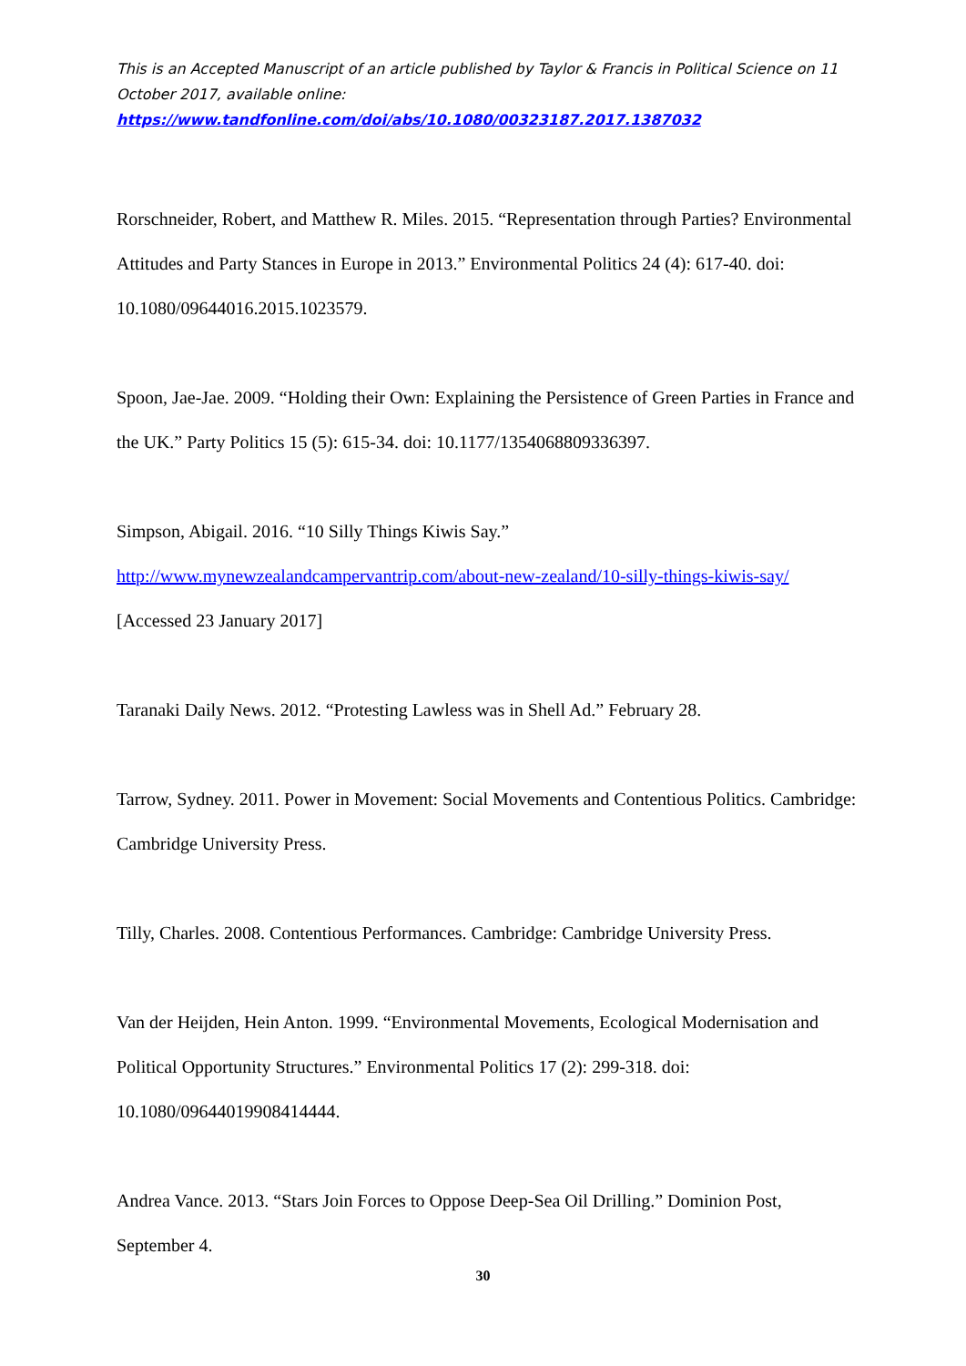This is an Accepted Manuscript of an article published by Taylor & Francis in Political Science on 11 October 2017, available online:
https://www.tandfonline.com/doi/abs/10.1080/00323187.2017.1387032
Rorschneider, Robert, and Matthew R. Miles. 2015. “Representation through Parties? Environmental Attitudes and Party Stances in Europe in 2013.” Environmental Politics 24 (4): 617-40. doi: 10.1080/09644016.2015.1023579.
Spoon, Jae-Jae. 2009. “Holding their Own: Explaining the Persistence of Green Parties in France and the UK.” Party Politics 15 (5): 615-34. doi: 10.1177/1354068809336397.
Simpson, Abigail. 2016. “10 Silly Things Kiwis Say.” http://www.mynewzealandcampervantrip.com/about-new-zealand/10-silly-things-kiwis-say/ [Accessed 23 January 2017]
Taranaki Daily News. 2012. “Protesting Lawless was in Shell Ad.” February 28.
Tarrow, Sydney. 2011. Power in Movement: Social Movements and Contentious Politics. Cambridge: Cambridge University Press.
Tilly, Charles. 2008. Contentious Performances. Cambridge: Cambridge University Press.
Van der Heijden, Hein Anton. 1999. “Environmental Movements, Ecological Modernisation and Political Opportunity Structures.” Environmental Politics 17 (2): 299-318. doi: 10.1080/09644019908414444.
Andrea Vance. 2013. “Stars Join Forces to Oppose Deep-Sea Oil Drilling.” Dominion Post, September 4.
30